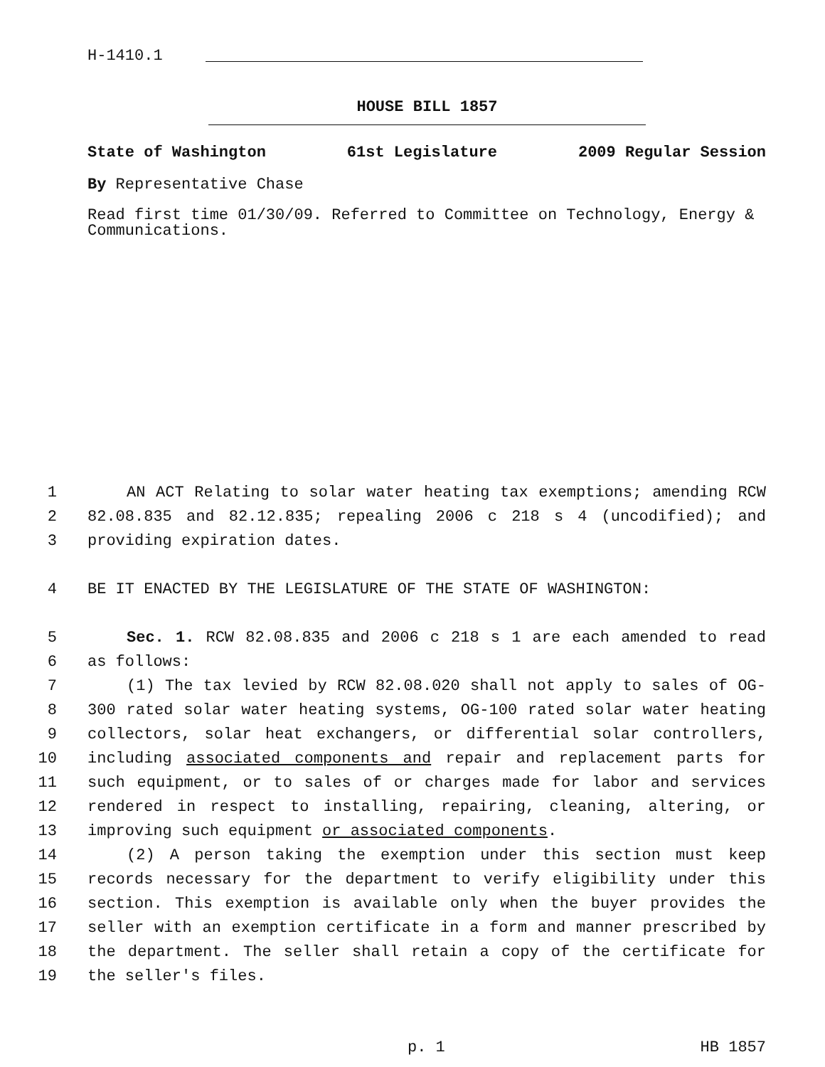H-1410.1
HOUSE BILL 1857
State of Washington 61st Legislature 2009 Regular Session
By Representative Chase
Read first time 01/30/09. Referred to Committee on Technology, Energy & Communications.
1 AN ACT Relating to solar water heating tax exemptions; amending RCW
2 82.08.835 and 82.12.835; repealing 2006 c 218 s 4 (uncodified); and
3 providing expiration dates.
4 BE IT ENACTED BY THE LEGISLATURE OF THE STATE OF WASHINGTON:
5 Sec. 1. RCW 82.08.835 and 2006 c 218 s 1 are each amended to read
6 as follows:
7 (1) The tax levied by RCW 82.08.020 shall not apply to sales of OG-
8 300 rated solar water heating systems, OG-100 rated solar water heating
9 collectors, solar heat exchangers, or differential solar controllers,
10 including associated components and repair and replacement parts for
11 such equipment, or to sales of or charges made for labor and services
12 rendered in respect to installing, repairing, cleaning, altering, or
13 improving such equipment or associated components.
14 (2) A person taking the exemption under this section must keep
15 records necessary for the department to verify eligibility under this
16 section. This exemption is available only when the buyer provides the
17 seller with an exemption certificate in a form and manner prescribed by
18 the department. The seller shall retain a copy of the certificate for
19 the seller's files.
p. 1 HB 1857